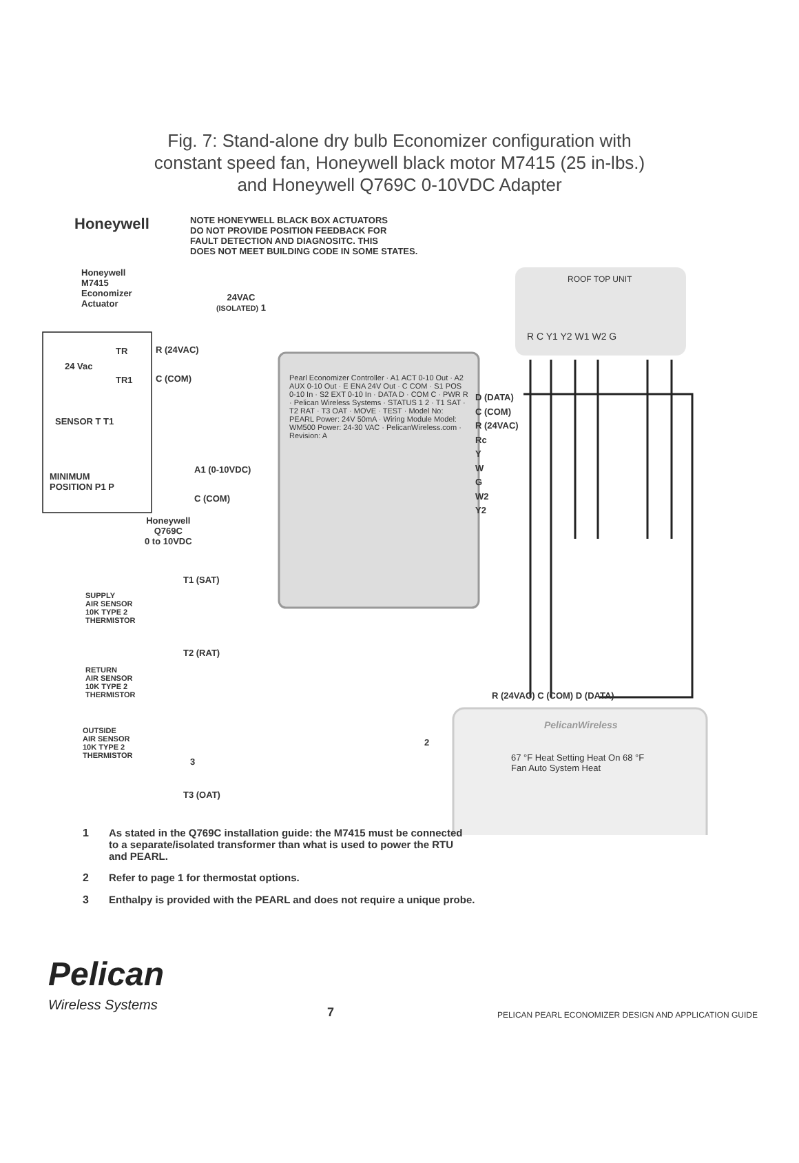Fig. 7: Stand-alone dry bulb Economizer configuration with
constant speed fan, Honeywell black motor M7415 (25 in-lbs.)
and Honeywell Q769C 0-10VDC Adapter
Honeywell
NOTE HONEYWELL BLACK BOX ACTUATORS
DO NOT PROVIDE POSITION FEEDBACK FOR
FAULT DETECTION AND DIAGNOSITC. THIS
DOES NOT MEET BUILDING CODE IN SOME STATES.
Honeywell
M7415
Economizer
Actuator
24VAC
(ISOLATED) 1
ROOF TOP UNIT
R C Y1 Y2 W1 W2 G
24 Vac
TR R (24VAC)
TR1 C (COM)
SENSOR T T1
MINIMUM
POSITION P1 P
A1 (0-10VDC)
C (COM)
Honeywell
Q769C
0 to 10VDC
Pearl Economizer Controller · A1 ACT 0-10 Out · A2 AUX 0-10 Out · E ENA 24V Out · C COM · S1 POS 0-10 In · S2 EXT 0-10 In · DATA D · COM C · PWR R · Pelican Wireless Systems · STATUS 1 2 · T1 SAT · T2 RAT · T3 OAT · MOVE · TEST · Model No: PEARL Power: 24V 50mA · Wiring Module Model: WM500 Power: 24-30 VAC · PelicanWireless.com · Revision: A
D (DATA)
C (COM)
R (24VAC)
Rc
Y
W
G
W2
Y2
T1 (SAT)
SUPPLY
AIR SENSOR
10K TYPE 2
THERMISTOR
T2 (RAT)
RETURN
AIR SENSOR
10K TYPE 2
THERMISTOR
R (24VAC) C (COM) D (DATA)
OUTSIDE
AIR SENSOR
10K TYPE 2
THERMISTOR
3
2
T3 (OAT)
PelicanWireless
67 °F Heat Setting Heat On 68 °F
Fan Auto System Heat
1 As stated in the Q769C installation guide: the M7415 must be connected to a separate/isolated transformer than what is used to power the RTU and PEARL.
2 Refer to page 1 for thermostat options.
3 Enthalpy is provided with the PEARL and does not require a unique probe.
Pelican
Wireless Systems
7
PELICAN PEARL ECONOMIZER DESIGN AND APPLICATION GUIDE